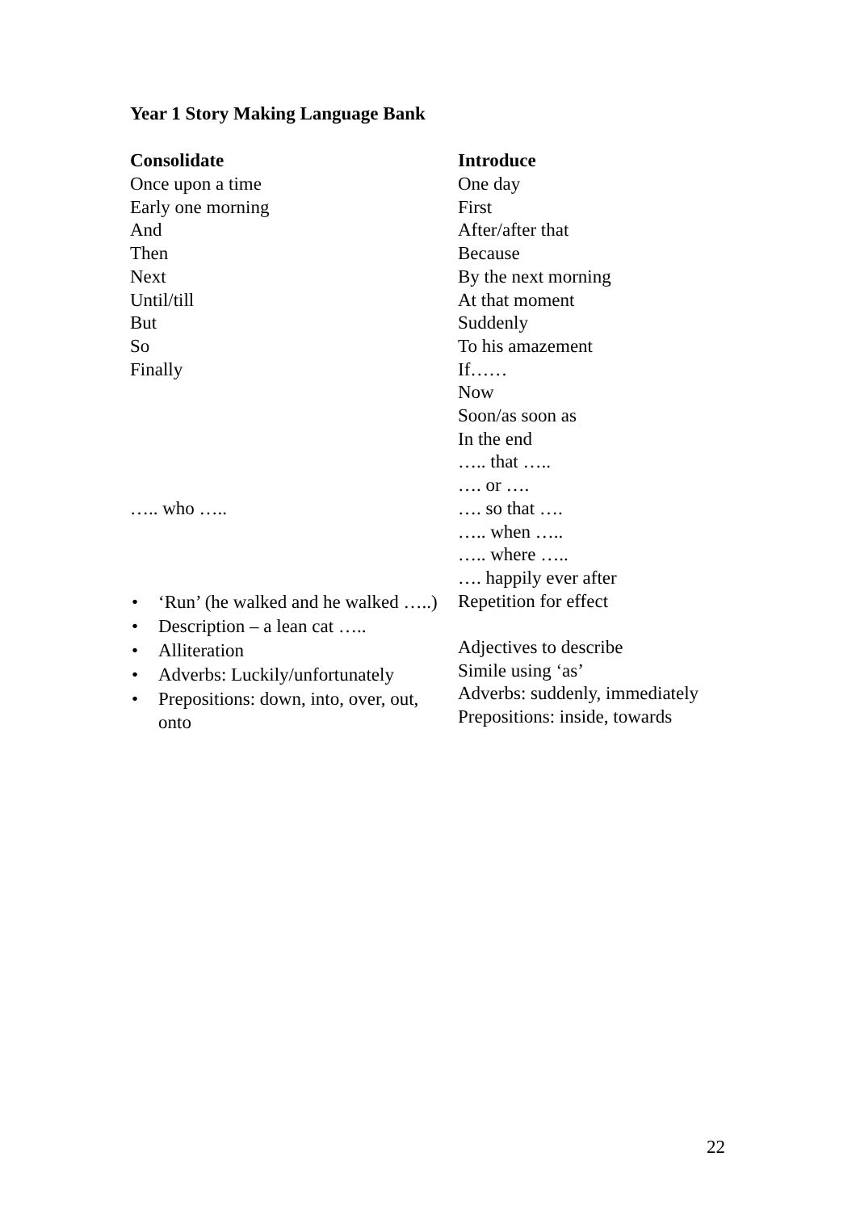Year 1 Story Making Language Bank
| Consolidate | Introduce |
| --- | --- |
| Once upon a time Early one morning And Then Next Until/till But So Finally ….. who ….. | One day First After/after that Because By the next morning At that moment Suddenly To his amazement If…… Now Soon/as soon as In the end ….. that ….. …. or …. …. so that …. ….. when ….. ….. where ….. …. happily ever after |
| • ‘Run’ (he walked and he walked …..) • Description – a lean cat ….. • Alliteration • Adverbs: Luckily/unfortunately • Prepositions: down, into, over, out, onto | Repetition for effect Adjectives to describe Simile using ‘as’ Adverbs: suddenly, immediately Prepositions: inside, towards |
22